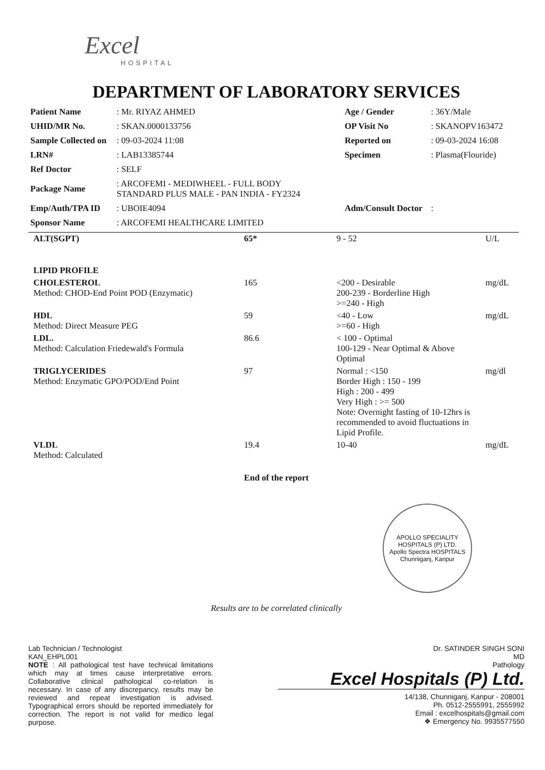Excel
HOSPITAL
DEPARTMENT OF LABORATORY SERVICES
| Patient Name | : Mr. RIYAZ AHMED | Age / Gender | : 36Y/Male |
| UHID/MR No. | : SKAN.0000133756 | OP Visit No | : SKANOPV163472 |
| Sample Collected on | : 09-03-2024 11:08 | Reported on | : 09-03-2024 16:08 |
| LRN# | : LAB13385744 | Specimen | : Plasma(Flouride) |
| Ref Doctor | : SELF | | |
| Package Name | : ARCOFEMI - MEDIWHEEL - FULL BODY STANDARD PLUS MALE - PAN INDIA - FY2324 | | |
| Emp/Auth/TPA ID | : UBOIE4094 | Adm/Consult Doctor | : |
| Sponsor Name | : ARCOFEMI HEALTHCARE LIMITED | | |
| ALT(SGPT) | 65* | 9 - 52 | U/L |
| LIPID PROFILE | | | |
| CHOLESTEROL Method: CHOD-End Point POD (Enzymatic) | 165 | <200 - Desirable 200-239 - Borderline High >=240 - High | mg/dL |
| HDL Method: Direct Measure PEG | 59 | <40 - Low >=60 - High | mg/dL |
| LDL. Method: Calculation Friedewald's Formula | 86.6 | < 100 - Optimal 100-129 - Near Optimal & Above Optimal | |
| TRIGLYCERIDES Method: Enzymatic GPO/POD/End Point | 97 | Normal : <150 Border High : 150 - 199 High : 200 - 499 Very High : >= 500 Note: Overnight fasting of 10-12hrs is recommended to avoid fluctuations in Lipid Profile. | mg/dl |
| VLDL Method: Calculated | 19.4 | 10-40 | mg/dL |
End of the report
APOLLO SPECIALITY HOSPITALS (P) LTD.
Apollo Spectra HOSPITALS
Chunniganj, Kanpur
Results are to be correlated clinically
Lab Technician / Technologist
KAN_EHPL001
NOTE : All pathological test have technical limitations which may at times cause interpretative errors. Collaborative clinical pathological co-relation is necessary. In case of any discrepancy, results may be reviewed and repeat investigation is advised. Typographical errors should be reported immediately for correction. The report is not valid for medico legal purpose.
Dr. SATINDER SINGH SONI
MD
Pathology
Excel Hospitals (P) Ltd.
14/138, Chunniganj, Kanpur - 208001
Ph. 0512-2555991, 2555992
Email : excelhospitals@gmail.com
❖ Emergency No. 9935577550